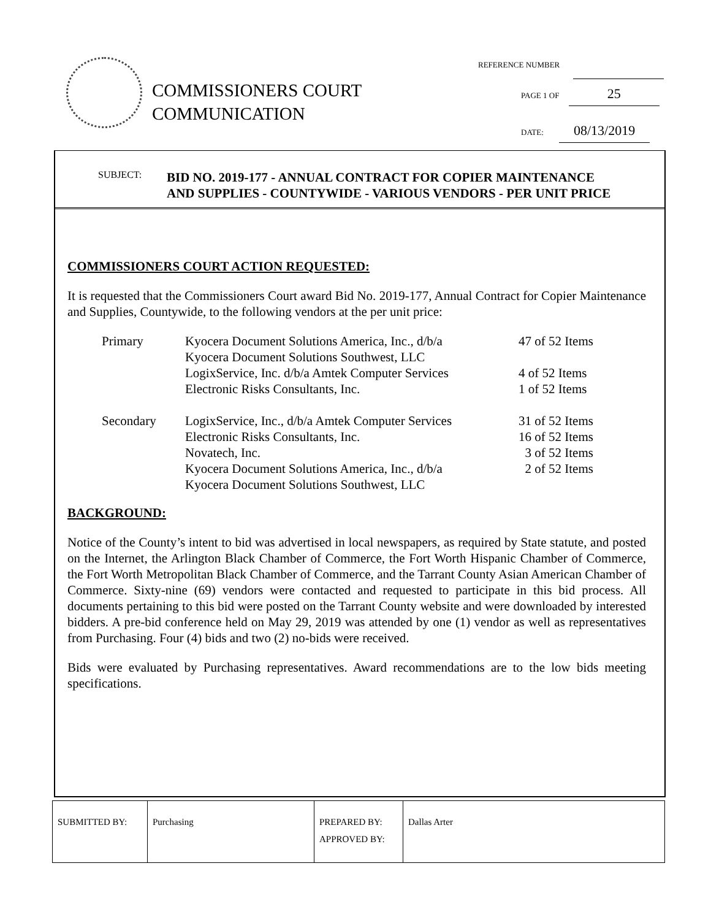COMMISSIONERS COURT
COMMUNICATION
REFERENCE NUMBER
PAGE 1 OF 25
DATE: 08/13/2019
SUBJECT:
BID NO. 2019-177 - ANNUAL CONTRACT FOR COPIER MAINTENANCE
AND SUPPLIES - COUNTYWIDE - VARIOUS VENDORS - PER UNIT PRICE
COMMISSIONERS COURT ACTION REQUESTED:
It is requested that the Commissioners Court award Bid No. 2019-177, Annual Contract for Copier Maintenance and Supplies, Countywide, to the following vendors at the per unit price:
| Primary | Kyocera Document Solutions America, Inc., d/b/a Kyocera Document Solutions Southwest, LLC | 47 of 52 Items |
| | LogixService, Inc. d/b/a Amtek Computer Services | 4 of 52 Items |
| | Electronic Risks Consultants, Inc. | 1 of 52 Items |
| Secondary | LogixService, Inc., d/b/a Amtek Computer Services | 31 of 52 Items |
| | Electronic Risks Consultants, Inc. | 16 of 52 Items |
| | Novatech, Inc. | 3 of 52 Items |
| | Kyocera Document Solutions America, Inc., d/b/a Kyocera Document Solutions Southwest, LLC | 2 of 52 Items |
BACKGROUND:
Notice of the County’s intent to bid was advertised in local newspapers, as required by State statute, and posted on the Internet, the Arlington Black Chamber of Commerce, the Fort Worth Hispanic Chamber of Commerce, the Fort Worth Metropolitan Black Chamber of Commerce, and the Tarrant County Asian American Chamber of Commerce. Sixty-nine (69) vendors were contacted and requested to participate in this bid process. All documents pertaining to this bid were posted on the Tarrant County website and were downloaded by interested bidders. A pre-bid conference held on May 29, 2019 was attended by one (1) vendor as well as representatives from Purchasing. Four (4) bids and two (2) no-bids were received.
Bids were evaluated by Purchasing representatives. Award recommendations are to the low bids meeting specifications.
| SUBMITTED BY: | Purchasing | PREPARED BY: APPROVED BY: | Dallas Arter |